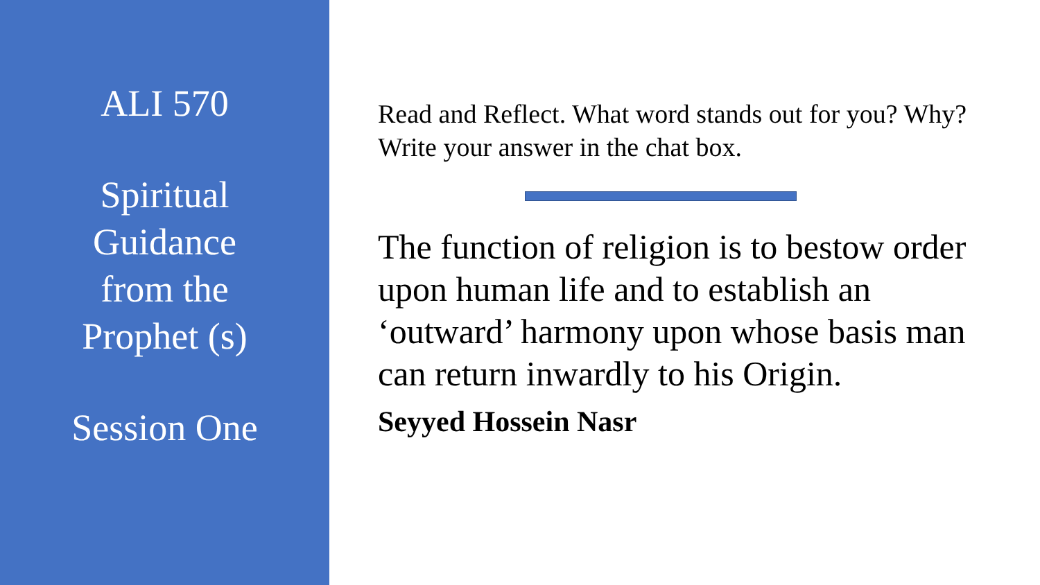ALI 570
Spiritual
Guidance
from the
Prophet (s)
Session One
Read and Reflect. What word stands out for you? Why? Write your answer in the chat box.
The function of religion is to bestow order upon human life and to establish an ‘outward’ harmony upon whose basis man can return inwardly to his Origin.
Seyyed Hossein Nasr